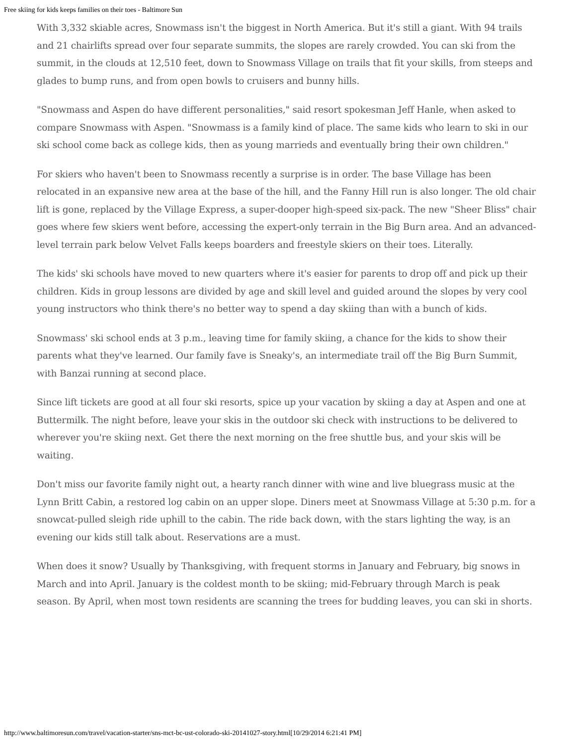Free skiing for kids keeps families on their toes - Baltimore Sun
With 3,332 skiable acres, Snowmass isn't the biggest in North America. But it's still a giant. With 94 trails and 21 chairlifts spread over four separate summits, the slopes are rarely crowded. You can ski from the summit, in the clouds at 12,510 feet, down to Snowmass Village on trails that fit your skills, from steeps and glades to bump runs, and from open bowls to cruisers and bunny hills.
"Snowmass and Aspen do have different personalities," said resort spokesman Jeff Hanle, when asked to compare Snowmass with Aspen. "Snowmass is a family kind of place. The same kids who learn to ski in our ski school come back as college kids, then as young marrieds and eventually bring their own children."
For skiers who haven't been to Snowmass recently a surprise is in order. The base Village has been relocated in an expansive new area at the base of the hill, and the Fanny Hill run is also longer. The old chair lift is gone, replaced by the Village Express, a super-dooper high-speed six-pack. The new "Sheer Bliss" chair goes where few skiers went before, accessing the expert-only terrain in the Big Burn area. And an advanced-level terrain park below Velvet Falls keeps boarders and freestyle skiers on their toes. Literally.
The kids' ski schools have moved to new quarters where it's easier for parents to drop off and pick up their children. Kids in group lessons are divided by age and skill level and guided around the slopes by very cool young instructors who think there's no better way to spend a day skiing than with a bunch of kids.
Snowmass' ski school ends at 3 p.m., leaving time for family skiing, a chance for the kids to show their parents what they've learned. Our family fave is Sneaky's, an intermediate trail off the Big Burn Summit, with Banzai running at second place.
Since lift tickets are good at all four ski resorts, spice up your vacation by skiing a day at Aspen and one at Buttermilk. The night before, leave your skis in the outdoor ski check with instructions to be delivered to wherever you're skiing next. Get there the next morning on the free shuttle bus, and your skis will be waiting.
Don't miss our favorite family night out, a hearty ranch dinner with wine and live bluegrass music at the Lynn Britt Cabin, a restored log cabin on an upper slope. Diners meet at Snowmass Village at 5:30 p.m. for a snowcat-pulled sleigh ride uphill to the cabin. The ride back down, with the stars lighting the way, is an evening our kids still talk about. Reservations are a must.
When does it snow? Usually by Thanksgiving, with frequent storms in January and February, big snows in March and into April. January is the coldest month to be skiing; mid-February through March is peak season. By April, when most town residents are scanning the trees for budding leaves, you can ski in shorts.
http://www.baltimoresun.com/travel/vacation-starter/sns-mct-bc-ust-colorado-ski-20141027-story.html[10/29/2014 6:21:41 PM]